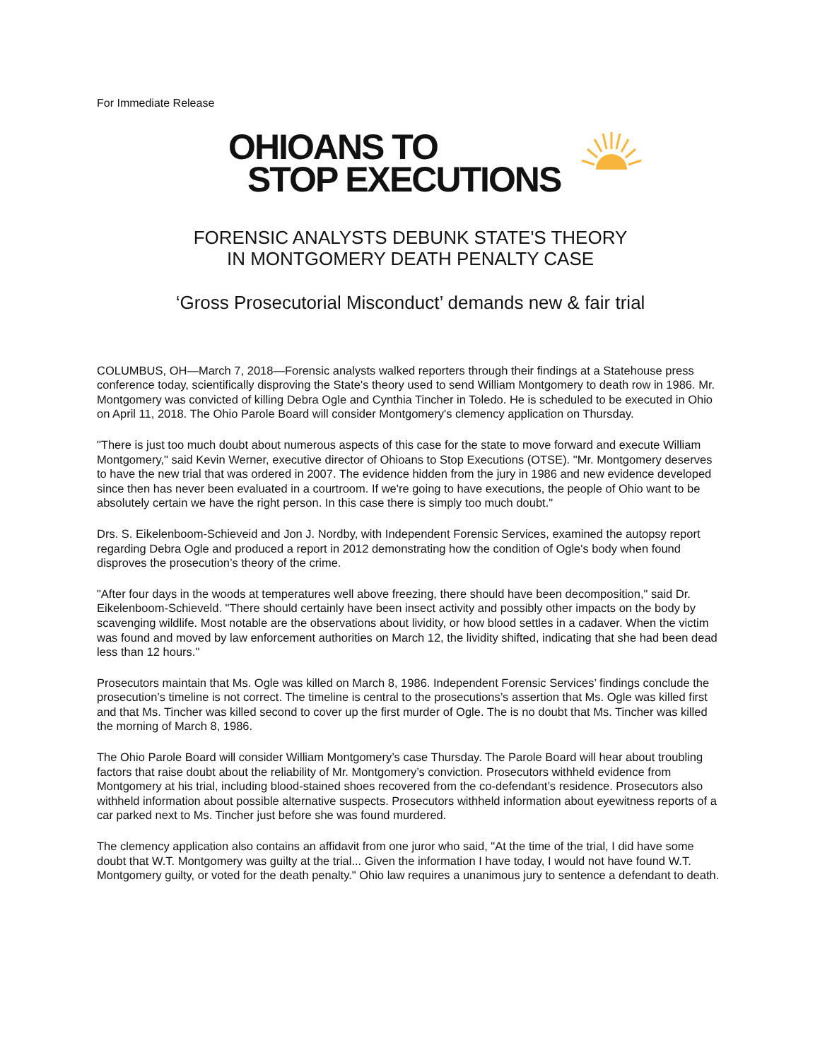For Immediate Release
OHIOANS TO
STOP EXECUTIONS
FORENSIC ANALYSTS DEBUNK STATE'S THEORY
IN MONTGOMERY DEATH PENALTY CASE
‘Gross Prosecutorial Misconduct’ demands new & fair trial
COLUMBUS, OH—March 7, 2018—Forensic analysts walked reporters through their findings at a Statehouse press conference today, scientifically disproving the State's theory used to send William Montgomery to death row in 1986. Mr. Montgomery was convicted of killing Debra Ogle and Cynthia Tincher in Toledo. He is scheduled to be executed in Ohio on April 11, 2018. The Ohio Parole Board will consider Montgomery's clemency application on Thursday.
"There is just too much doubt about numerous aspects of this case for the state to move forward and execute William Montgomery," said Kevin Werner, executive director of Ohioans to Stop Executions (OTSE). "Mr. Montgomery deserves to have the new trial that was ordered in 2007. The evidence hidden from the jury in 1986 and new evidence developed since then has never been evaluated in a courtroom. If we're going to have executions, the people of Ohio want to be absolutely certain we have the right person. In this case there is simply too much doubt."
Drs. S. Eikelenboom-Schieveid and Jon J. Nordby, with Independent Forensic Services, examined the autopsy report regarding Debra Ogle and produced a report in 2012 demonstrating how the condition of Ogle's body when found disproves the prosecution’s theory of the crime.
"After four days in the woods at temperatures well above freezing, there should have been decomposition," said Dr. Eikelenboom-Schieveld. "There should certainly have been insect activity and possibly other impacts on the body by scavenging wildlife. Most notable are the observations about lividity, or how blood settles in a cadaver. When the victim was found and moved by law enforcement authorities on March 12, the lividity shifted, indicating that she had been dead less than 12 hours."
Prosecutors maintain that Ms. Ogle was killed on March 8, 1986. Independent Forensic Services’ findings conclude the prosecution’s timeline is not correct. The timeline is central to the prosecutions’s assertion that Ms. Ogle was killed first and that Ms. Tincher was killed second to cover up the first murder of Ogle. The is no doubt that Ms. Tincher was killed the morning of March 8, 1986.
The Ohio Parole Board will consider William Montgomery’s case Thursday. The Parole Board will hear about troubling factors that raise doubt about the reliability of Mr. Montgomery’s conviction. Prosecutors withheld evidence from Montgomery at his trial, including blood-stained shoes recovered from the co-defendant’s residence. Prosecutors also withheld information about possible alternative suspects. Prosecutors withheld information about eyewitness reports of a car parked next to Ms. Tincher just before she was found murdered.
The clemency application also contains an affidavit from one juror who said, "At the time of the trial, I did have some doubt that W.T. Montgomery was guilty at the trial... Given the information I have today, I would not have found W.T. Montgomery guilty, or voted for the death penalty." Ohio law requires a unanimous jury to sentence a defendant to death.